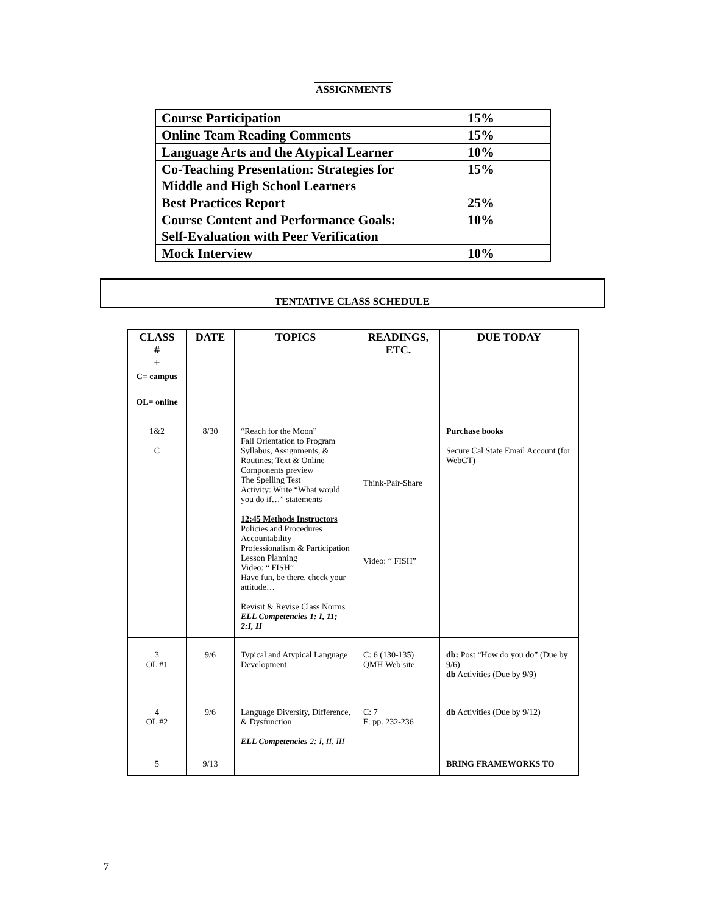ASSIGNMENTS
| Course Participation | 15% |
| Online Team Reading Comments | 15% |
| Language Arts and the Atypical Learner | 10% |
| Co-Teaching Presentation: Strategies for Middle and High School Learners | 15% |
| Best Practices Report | 25% |
| Course Content and Performance Goals: Self-Evaluation with Peer Verification | 10% |
| Mock Interview | 10% |
TENTATIVE CLASS SCHEDULE
| CLASS # + C= campus OL= online | DATE | TOPICS | READINGS, ETC. | DUE TODAY |
| --- | --- | --- | --- | --- |
| 1&2 C | 8/30 | “Reach for the Moon” Fall Orientation to Program Syllabus, Assignments, & Routines; Text & Online Components preview The Spelling Test Activity: Write “What would you do if…” statements 12:45 Methods Instructors Policies and Procedures Accountability Professionalism & Participation Lesson Planning Video: “ FISH” Have fun, be there, check your attitude… Revisit & Revise Class Norms ELL Competencies 1: I, 11; 2:I, II | Think-Pair-Share Video: “ FISH” | Purchase books Secure Cal State Email Account (for WebCT) |
| 3 OL #1 | 9/6 | Typical and Atypical Language Development | C: 6 (130-135) QMH Web site | db: Post “How do you do” (Due by 9/6) db Activities (Due by 9/9) |
| 4 OL #2 | 9/6 | Language Diversity, Difference, & Dysfunction ELL Competencies 2: I, II, III | C: 7 F: pp. 232-236 | db Activities (Due by 9/12) |
| 5 | 9/13 | | | BRING FRAMEWORKS TO |
7